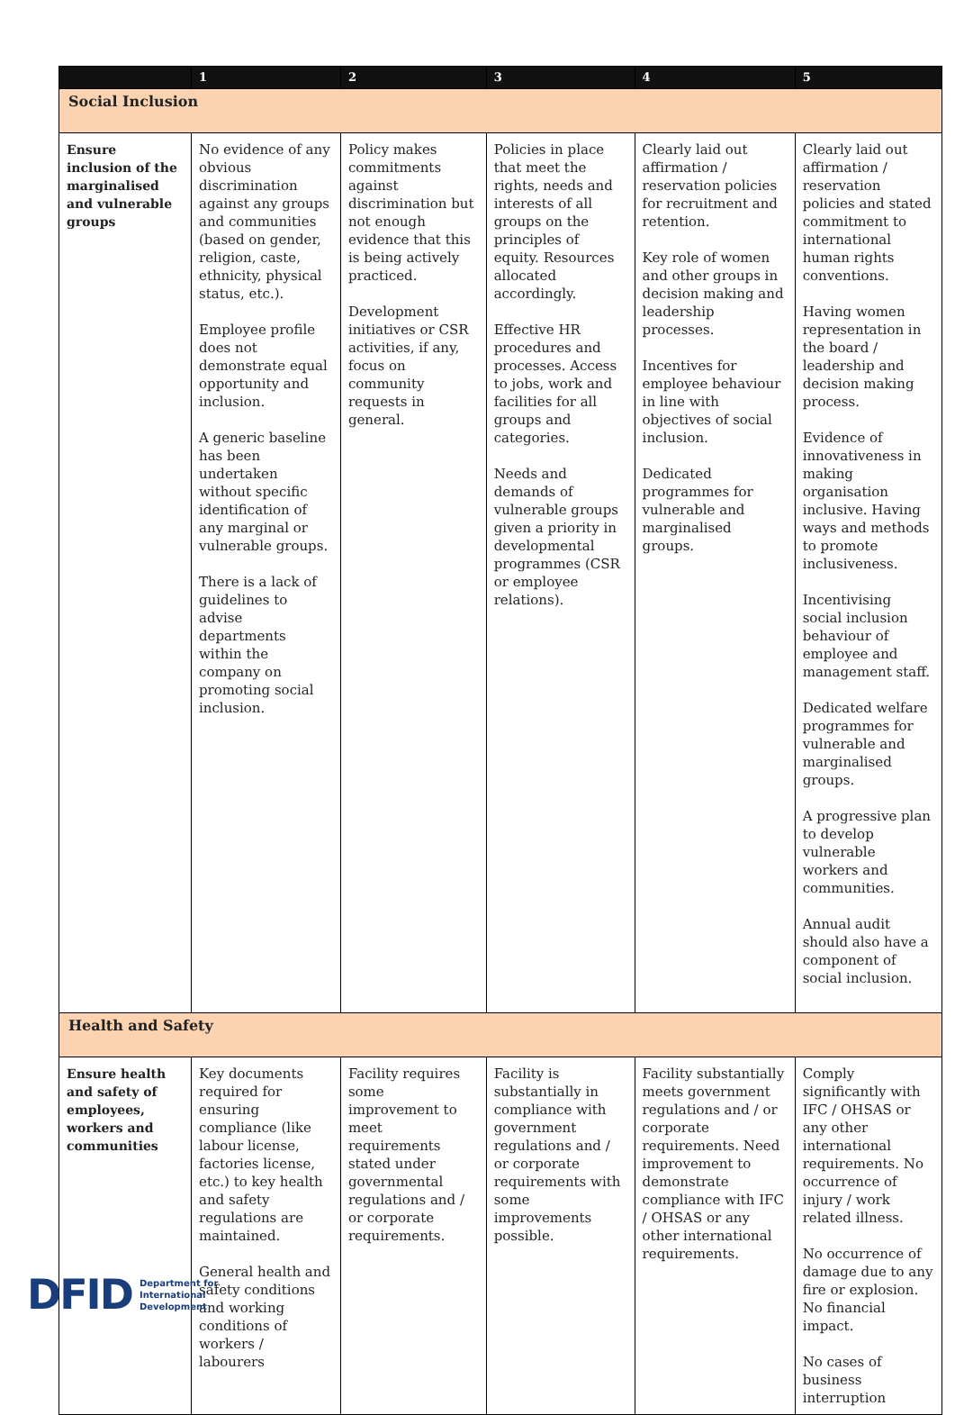| | 1 | 2 | 3 | 4 | 5 |
| --- | --- | --- | --- | --- | --- |
| Social Inclusion | | | | | |
| Ensure inclusion of the marginalised and vulnerable groups | No evidence of any obvious discrimination against any groups and communities (based on gender, religion, caste, ethnicity, physical status, etc.). Employee profile does not demonstrate equal opportunity and inclusion. A generic baseline has been undertaken without specific identification of any marginal or vulnerable groups. There is a lack of guidelines to advise departments within the company on promoting social inclusion. | Policy makes commitments against discrimination but not enough evidence that this is being actively practiced. Development initiatives or CSR activities, if any, focus on community requests in general. | Policies in place that meet the rights, needs and interests of all groups on the principles of equity. Resources allocated accordingly. Effective HR procedures and processes. Access to jobs, work and facilities for all groups and categories. Needs and demands of vulnerable groups given a priority in developmental programmes (CSR or employee relations). | Clearly laid out affirmation / reservation policies for recruitment and retention. Key role of women and other groups in decision making and leadership processes. Incentives for employee behaviour in line with objectives of social inclusion. Dedicated programmes for vulnerable and marginalised groups. | Clearly laid out affirmation / reservation policies and stated commitment to international human rights conventions. Having women representation in the board / leadership and decision making process. Evidence of innovativeness in making organisation inclusive. Having ways and methods to promote inclusiveness. Incentivising social inclusion behaviour of employee and management staff. Dedicated welfare programmes for vulnerable and marginalised groups. A progressive plan to develop vulnerable workers and communities. Annual audit should also have a component of social inclusion. |
| Health and Safety | | | | | |
| Ensure health and safety of employees, workers and communities | Key documents required for ensuring compliance (like labour license, factories license, etc.) to key health and safety regulations are maintained. General health and safety conditions and working conditions of workers / labourers | Facility requires some improvement to meet requirements stated under governmental regulations and / or corporate requirements. | Facility is substantially in compliance with government regulations and / or corporate requirements with some improvements possible. | Facility substantially meets government regulations and / or corporate requirements. Need improvement to demonstrate compliance with IFC / OHSAS or any other international requirements. | Comply significantly with IFC / OHSAS or any other international requirements. No occurrence of injury / work related illness. No occurrence of damage due to any fire or explosion. No financial impact. No cases of business interruption |
DFID Department for
International
Development